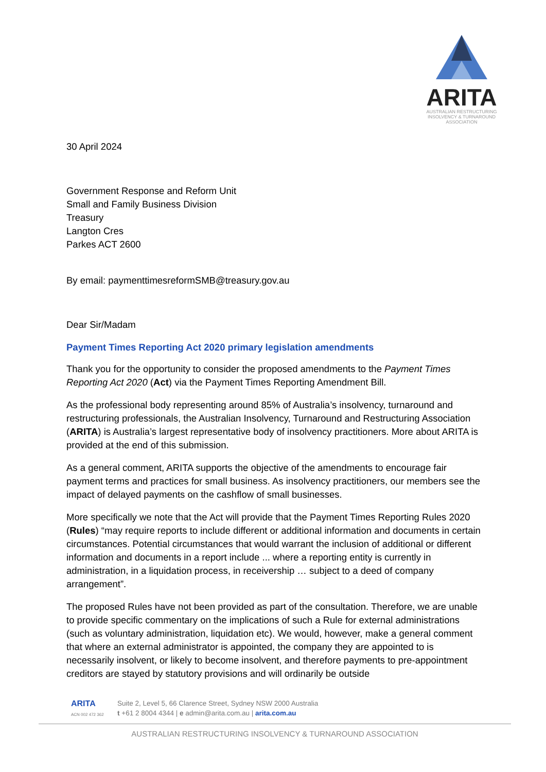ARITA
AUSTRALIAN RESTRUCTURING
INSOLVENCY & TURNAROUND
ASSOCIATION
30 April 2024
Government Response and Reform Unit
Small and Family Business Division
Treasury
Langton Cres
Parkes ACT 2600
By email: paymenttimesreformSMB@treasury.gov.au
Dear Sir/Madam
Payment Times Reporting Act 2020 primary legislation amendments
Thank you for the opportunity to consider the proposed amendments to the Payment Times Reporting Act 2020 (Act) via the Payment Times Reporting Amendment Bill.
As the professional body representing around 85% of Australia’s insolvency, turnaround and restructuring professionals, the Australian Insolvency, Turnaround and Restructuring Association (ARITA) is Australia’s largest representative body of insolvency practitioners. More about ARITA is provided at the end of this submission.
As a general comment, ARITA supports the objective of the amendments to encourage fair payment terms and practices for small business. As insolvency practitioners, our members see the impact of delayed payments on the cashflow of small businesses.
More specifically we note that the Act will provide that the Payment Times Reporting Rules 2020 (Rules) “may require reports to include different or additional information and documents in certain circumstances. Potential circumstances that would warrant the inclusion of additional or different information and documents in a report include ... where a reporting entity is currently in administration, in a liquidation process, in receivership … subject to a deed of company arrangement”.
The proposed Rules have not been provided as part of the consultation. Therefore, we are unable to provide specific commentary on the implications of such a Rule for external administrations (such as voluntary administration, liquidation etc). We would, however, make a general comment that where an external administrator is appointed, the company they are appointed to is necessarily insolvent, or likely to become insolvent, and therefore payments to pre-appointment creditors are stayed by statutory provisions and will ordinarily be outside
ARITA
ACN 002 472 362
Suite 2, Level 5, 66 Clarence Street, Sydney NSW 2000 Australia
t +61 2 8004 4344 | e admin@arita.com.au | arita.com.au
AUSTRALIAN RESTRUCTURING INSOLVENCY & TURNAROUND ASSOCIATION